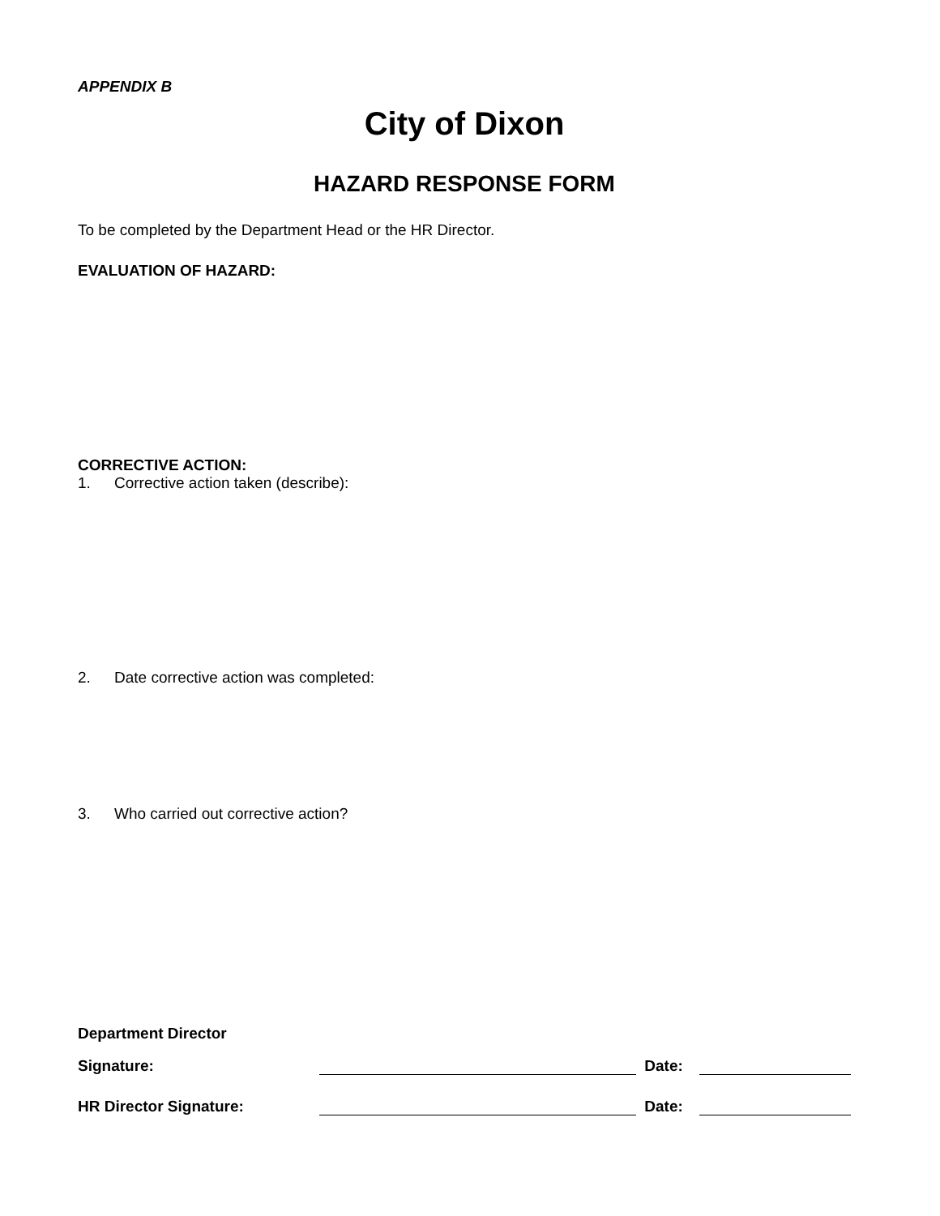APPENDIX B
City of Dixon
HAZARD RESPONSE FORM
To be completed by the Department Head or the HR Director.
EVALUATION OF HAZARD:
CORRECTIVE ACTION:
1. Corrective action taken (describe):
2. Date corrective action was completed:
3. Who carried out corrective action?
Department Director
Signature: Date:
HR Director Signature: Date: